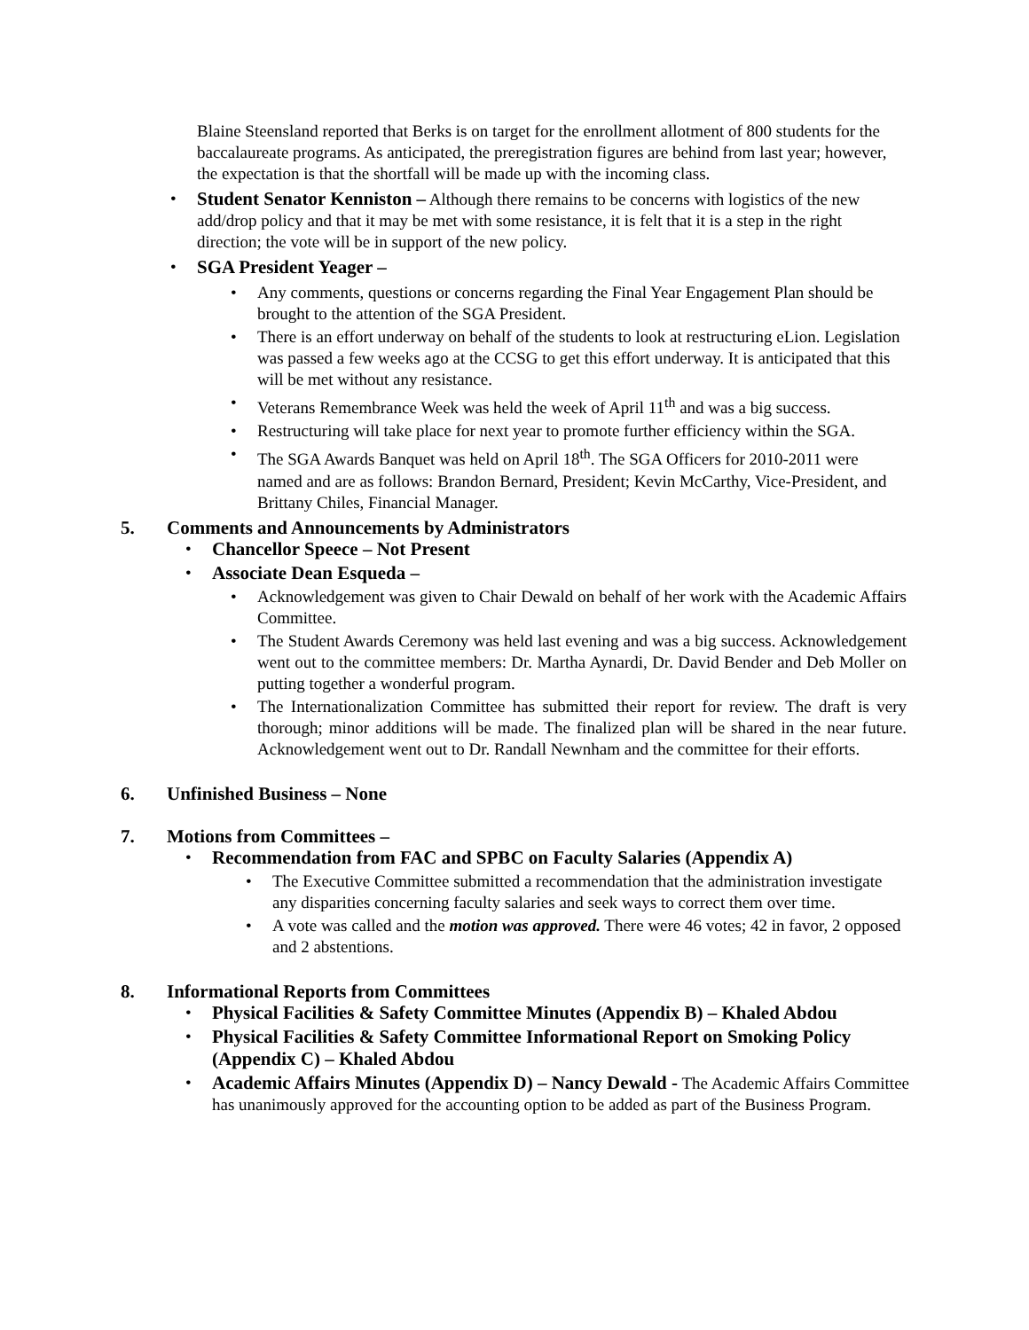Blaine Steensland reported that Berks is on target for the enrollment allotment of 800 students for the baccalaureate programs. As anticipated, the preregistration figures are behind from last year; however, the expectation is that the shortfall will be made up with the incoming class.
• Student Senator Kenniston – Although there remains to be concerns with logistics of the new add/drop policy and that it may be met with some resistance, it is felt that it is a step in the right direction; the vote will be in support of the new policy.
• SGA President Yeager –
• Any comments, questions or concerns regarding the Final Year Engagement Plan should be brought to the attention of the SGA President.
• There is an effort underway on behalf of the students to look at restructuring eLion. Legislation was passed a few weeks ago at the CCSG to get this effort underway. It is anticipated that this will be met without any resistance.
• Veterans Remembrance Week was held the week of April 11<sup>th</sup> and was a big success.
• Restructuring will take place for next year to promote further efficiency within the SGA.
• The SGA Awards Banquet was held on April 18<sup>th</sup>. The SGA Officers for 2010-2011 were named and are as follows: Brandon Bernard, President; Kevin McCarthy, Vice-President, and Brittany Chiles, Financial Manager.
5. Comments and Announcements by Administrators
• Chancellor Speece – Not Present
• Associate Dean Esqueda –
• Acknowledgement was given to Chair Dewald on behalf of her work with the Academic Affairs Committee.
• The Student Awards Ceremony was held last evening and was a big success. Acknowledgement went out to the committee members: Dr. Martha Aynardi, Dr. David Bender and Deb Moller on putting together a wonderful program.
• The Internationalization Committee has submitted their report for review. The draft is very thorough; minor additions will be made. The finalized plan will be shared in the near future. Acknowledgement went out to Dr. Randall Newnham and the committee for their efforts.
6. Unfinished Business – None
7. Motions from Committees –
• Recommendation from FAC and SPBC on Faculty Salaries (Appendix A)
• The Executive Committee submitted a recommendation that the administration investigate any disparities concerning faculty salaries and seek ways to correct them over time.
• A vote was called and the motion was approved. There were 46 votes; 42 in favor, 2 opposed and 2 abstentions.
8. Informational Reports from Committees
• Physical Facilities & Safety Committee Minutes (Appendix B) – Khaled Abdou
• Physical Facilities & Safety Committee Informational Report on Smoking Policy (Appendix C) – Khaled Abdou
• Academic Affairs Minutes (Appendix D) – Nancy Dewald - The Academic Affairs Committee has unanimously approved for the accounting option to be added as part of the Business Program.